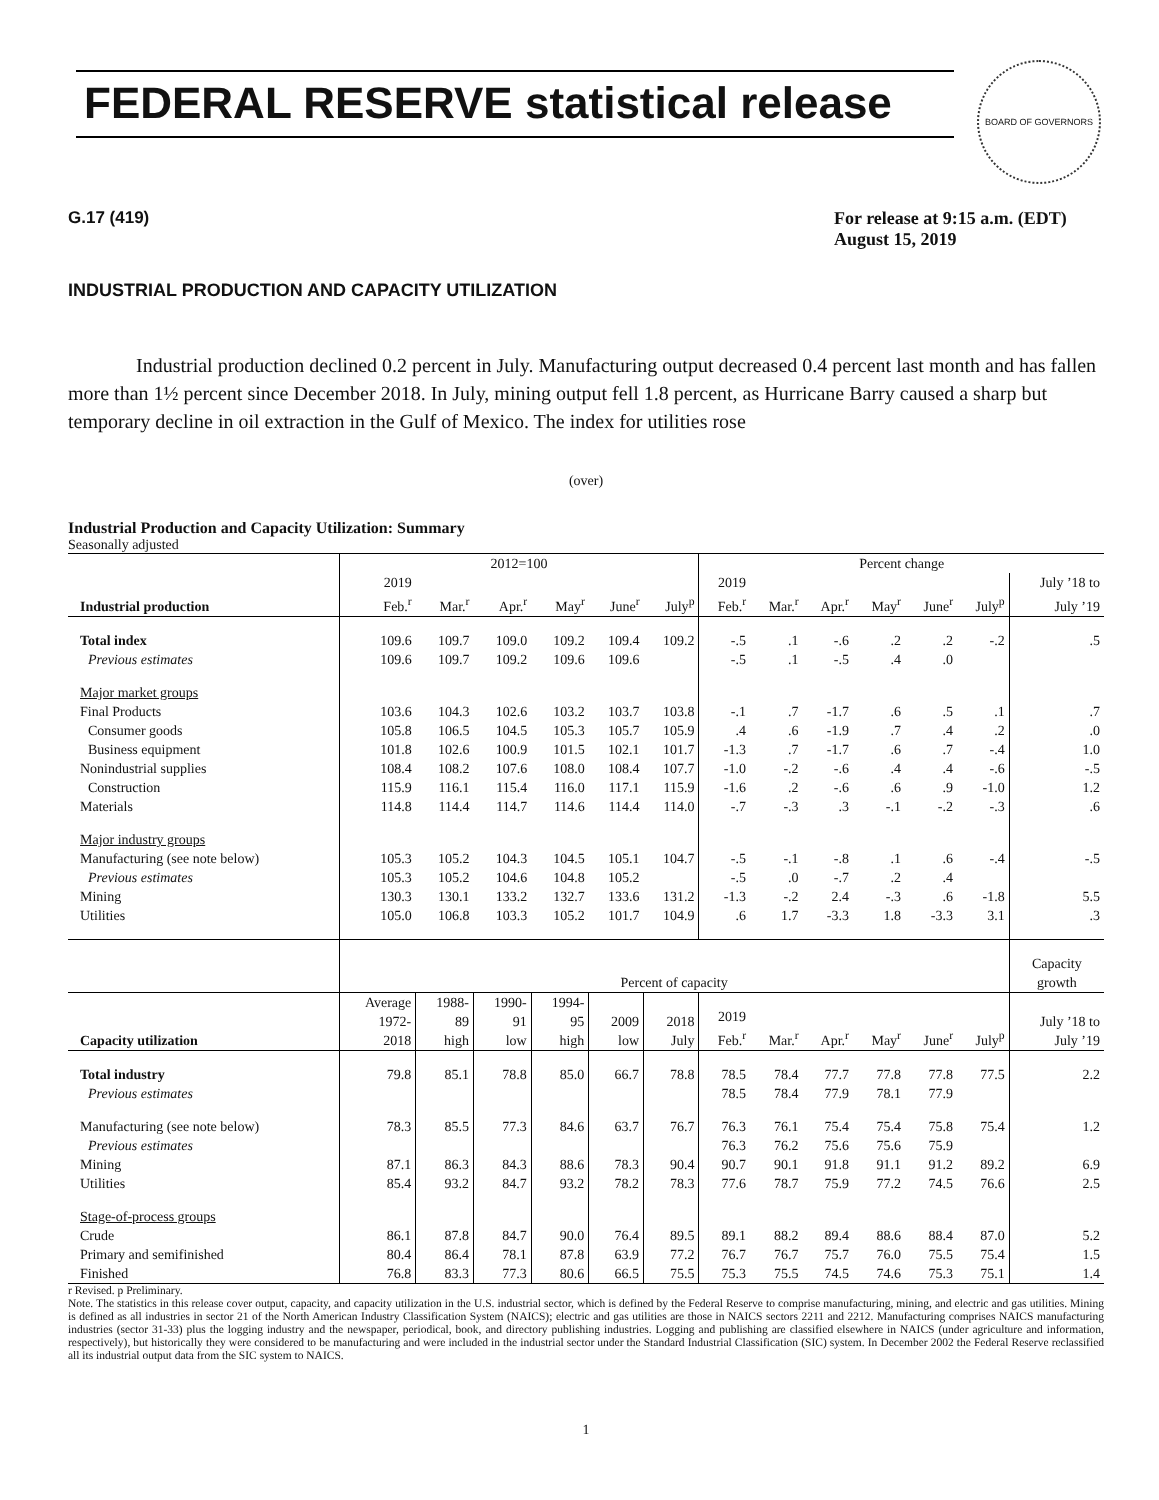FEDERAL RESERVE statistical release
BOARD OF GOVERNORS
G.17 (419) For release at 9:15 a.m. (EDT)
August 15, 2019
INDUSTRIAL PRODUCTION AND CAPACITY UTILIZATION
Industrial production declined 0.2 percent in July. Manufacturing output decreased 0.4 percent last month and has fallen more than 1½ percent since December 2018. In July, mining output fell 1.8 percent, as Hurricane Barry caused a sharp but temporary decline in oil extraction in the Gulf of Mexico. The index for utilities rose
(over)
Industrial Production and Capacity Utilization: Summary
Seasonally adjusted
| | 2012=100 | | | | | | Percent change | | | | | | |
| --- | --- | --- | --- | --- | --- | --- | --- | --- | --- | --- | --- | --- | --- |
| | 2019 | | | | | | 2019 | | | | | | July ’18 to |
| Industrial production | Feb.<sup>r</sup> | Mar.<sup>r</sup> | Apr.<sup>r</sup> | May<sup>r</sup> | June<sup>r</sup> | July<sup>p</sup> | Feb.<sup>r</sup> | Mar.<sup>r</sup> | Apr.<sup>r</sup> | May<sup>r</sup> | June<sup>r</sup> | July<sup>p</sup> | July ’19 |
| Total index | 109.6 | 109.7 | 109.0 | 109.2 | 109.4 | 109.2 | -.5 | .1 | -.6 | .2 | .2 | -.2 | .5 |
| Previous estimates | 109.6 | 109.7 | 109.2 | 109.6 | 109.6 | | -.5 | .1 | -.5 | .4 | .0 | | |
| Major market groups | | | | | | | | | | | | | |
| Final Products | 103.6 | 104.3 | 102.6 | 103.2 | 103.7 | 103.8 | -.1 | .7 | -1.7 | .6 | .5 | .1 | .7 |
| Consumer goods | 105.8 | 106.5 | 104.5 | 105.3 | 105.7 | 105.9 | .4 | .6 | -1.9 | .7 | .4 | .2 | .0 |
| Business equipment | 101.8 | 102.6 | 100.9 | 101.5 | 102.1 | 101.7 | -1.3 | .7 | -1.7 | .6 | .7 | -.4 | 1.0 |
| Nonindustrial supplies | 108.4 | 108.2 | 107.6 | 108.0 | 108.4 | 107.7 | -1.0 | -.2 | -.6 | .4 | .4 | -.6 | -.5 |
| Construction | 115.9 | 116.1 | 115.4 | 116.0 | 117.1 | 115.9 | -1.6 | .2 | -.6 | .6 | .9 | -1.0 | 1.2 |
| Materials | 114.8 | 114.4 | 114.7 | 114.6 | 114.4 | 114.0 | -.7 | -.3 | .3 | -.1 | -.2 | -.3 | .6 |
| Major industry groups | | | | | | | | | | | | | |
| Manufacturing (see note below) | 105.3 | 105.2 | 104.3 | 104.5 | 105.1 | 104.7 | -.5 | -.1 | -.8 | .1 | .6 | -.4 | -.5 |
| Previous estimates | 105.3 | 105.2 | 104.6 | 104.8 | 105.2 | | -.5 | .0 | -.7 | .2 | .4 | | |
| Mining | 130.3 | 130.1 | 133.2 | 132.7 | 133.6 | 131.2 | -1.3 | -.2 | 2.4 | -.3 | .6 | -1.8 | 5.5 |
| Utilities | 105.0 | 106.8 | 103.3 | 105.2 | 101.7 | 104.9 | .6 | 1.7 | -3.3 | 1.8 | -3.3 | 3.1 | .3 |
| | Percent of capacity | | | | | | | | | | | | Capacity growth |
| Capacity utilization | Average 1972- 2018 | 1988- 89 high | 1990- 91 low | 1994- 95 high | 2009 low | 2018 July | 2019 Feb.<sup>r</sup> | Mar.<sup>r</sup> | Apr.<sup>r</sup> | May<sup>r</sup> | June<sup>r</sup> | July<sup>p</sup> | July ’18 to July ’19 |
| Total industry | 79.8 | 85.1 | 78.8 | 85.0 | 66.7 | 78.8 | 78.5 | 78.4 | 77.7 | 77.8 | 77.8 | 77.5 | 2.2 |
| Previous estimates | | | | | | | 78.5 | 78.4 | 77.9 | 78.1 | 77.9 | | |
| Manufacturing (see note below) | 78.3 | 85.5 | 77.3 | 84.6 | 63.7 | 76.7 | 76.3 | 76.1 | 75.4 | 75.4 | 75.8 | 75.4 | 1.2 |
| Previous estimates | | | | | | | 76.3 | 76.2 | 75.6 | 75.6 | 75.9 | | |
| Mining | 87.1 | 86.3 | 84.3 | 88.6 | 78.3 | 90.4 | 90.7 | 90.1 | 91.8 | 91.1 | 91.2 | 89.2 | 6.9 |
| Utilities | 85.4 | 93.2 | 84.7 | 93.2 | 78.2 | 78.3 | 77.6 | 78.7 | 75.9 | 77.2 | 74.5 | 76.6 | 2.5 |
| Stage-of-process groups | | | | | | | | | | | | | |
| Crude | 86.1 | 87.8 | 84.7 | 90.0 | 76.4 | 89.5 | 89.1 | 88.2 | 89.4 | 88.6 | 88.4 | 87.0 | 5.2 |
| Primary and semifinished | 80.4 | 86.4 | 78.1 | 87.8 | 63.9 | 77.2 | 76.7 | 76.7 | 75.7 | 76.0 | 75.5 | 75.4 | 1.5 |
| Finished | 76.8 | 83.3 | 77.3 | 80.6 | 66.5 | 75.5 | 75.3 | 75.5 | 74.5 | 74.6 | 75.3 | 75.1 | 1.4 |
r Revised. p Preliminary.
Note. The statistics in this release cover output, capacity, and capacity utilization in the U.S. industrial sector, which is defined by the Federal Reserve to comprise manufacturing, mining, and electric and gas utilities. Mining is defined as all industries in sector 21 of the North American Industry Classification System (NAICS); electric and gas utilities are those in NAICS sectors 2211 and 2212. Manufacturing comprises NAICS manufacturing industries (sector 31-33) plus the logging industry and the newspaper, periodical, book, and directory publishing industries. Logging and publishing are classified elsewhere in NAICS (under agriculture and information, respectively), but historically they were considered to be manufacturing and were included in the industrial sector under the Standard Industrial Classification (SIC) system. In December 2002 the Federal Reserve reclassified all its industrial output data from the SIC system to NAICS.
1